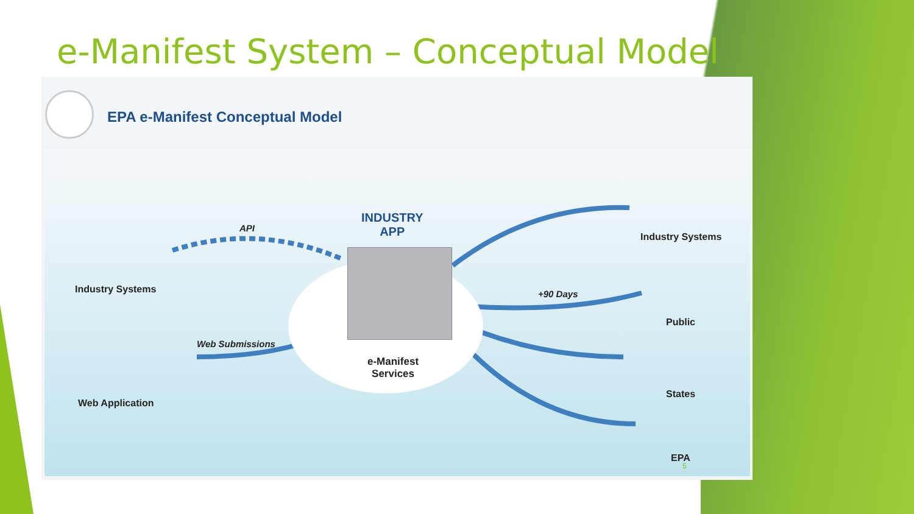e-Manifest System – Conceptual Model
EPA e-Manifest Conceptual Model
API
INDUSTRY
APP
Industry Systems
Web Submissions
e-Manifest
Services
Web Application
Industry Systems
+90 Days
Public
States
EPA
5